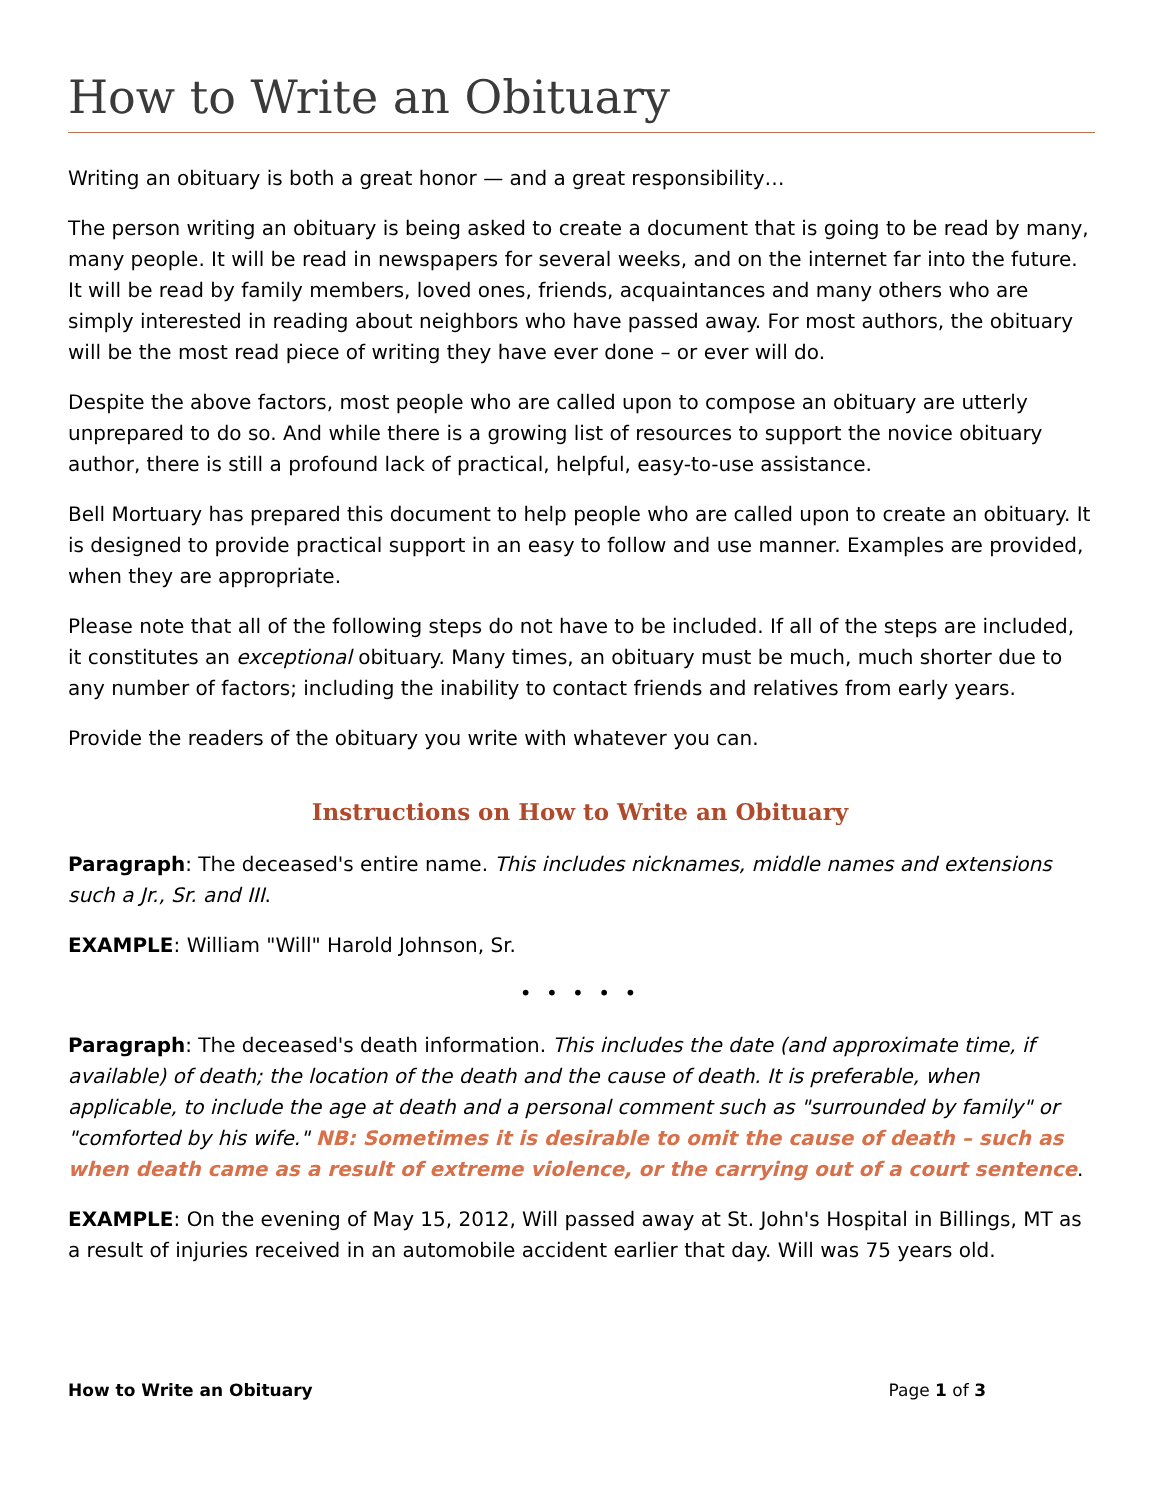How to Write an Obituary
Writing an obituary is both a great honor — and a great responsibility…
The person writing an obituary is being asked to create a document that is going to be read by many, many people. It will be read in newspapers for several weeks, and on the internet far into the future. It will be read by family members, loved ones, friends, acquaintances and many others who are simply interested in reading about neighbors who have passed away. For most authors, the obituary will be the most read piece of writing they have ever done – or ever will do.
Despite the above factors, most people who are called upon to compose an obituary are utterly unprepared to do so. And while there is a growing list of resources to support the novice obituary author, there is still a profound lack of practical, helpful, easy-to-use assistance.
Bell Mortuary has prepared this document to help people who are called upon to create an obituary. It is designed to provide practical support in an easy to follow and use manner. Examples are provided, when they are appropriate.
Please note that all of the following steps do not have to be included. If all of the steps are included, it constitutes an exceptional obituary. Many times, an obituary must be much, much shorter due to any number of factors; including the inability to contact friends and relatives from early years.
Provide the readers of the obituary you write with whatever you can.
Instructions on How to Write an Obituary
Paragraph: The deceased's entire name. This includes nicknames, middle names and extensions such a Jr., Sr. and III.
EXAMPLE: William "Will" Harold Johnson, Sr.
• • • • •
Paragraph: The deceased's death information. This includes the date (and approximate time, if available) of death; the location of the death and the cause of death. It is preferable, when applicable, to include the age at death and a personal comment such as "surrounded by family" or "comforted by his wife." NB: Sometimes it is desirable to omit the cause of death – such as when death came as a result of extreme violence, or the carrying out of a court sentence.
EXAMPLE: On the evening of May 15, 2012, Will passed away at St. John's Hospital in Billings, MT as a result of injuries received in an automobile accident earlier that day. Will was 75 years old.
How to Write an Obituary Page 1 of 3